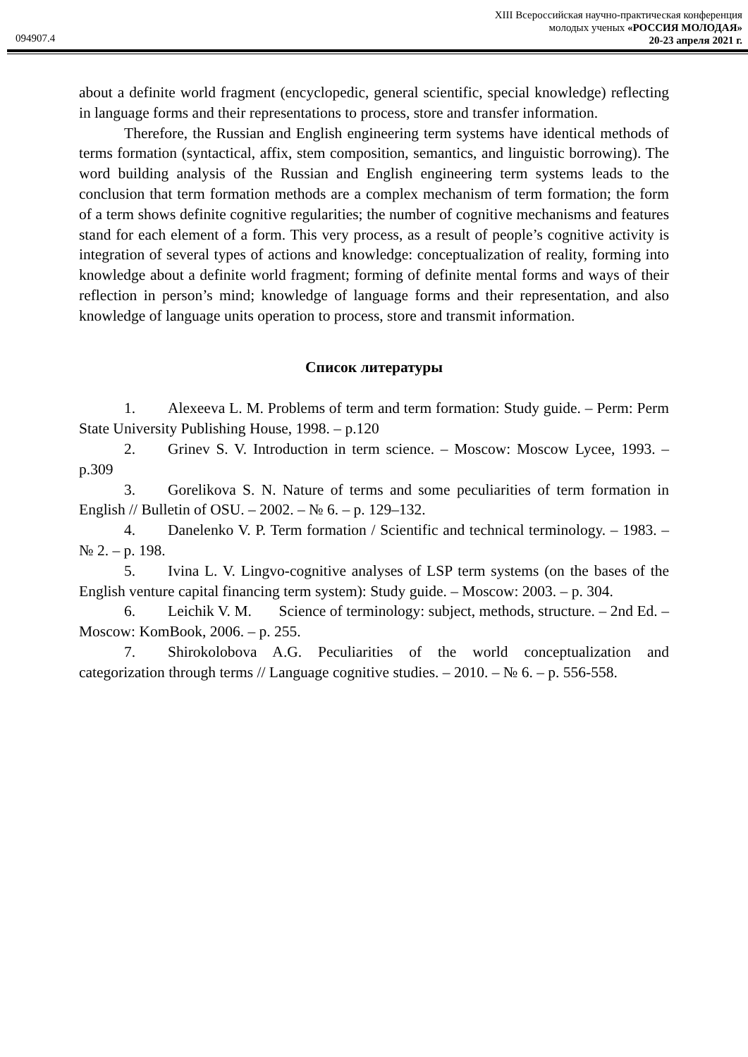XIII Всероссийская научно-практическая конференция
молодых ученых «РОССИЯ МОЛОДАЯ»
20-23 апреля 2021 г.
094907.4
about a definite world fragment (encyclopedic, general scientific, special knowledge) reflecting in language forms and their representations to process, store and transfer information.
Therefore, the Russian and English engineering term systems have identical methods of terms formation (syntactical, affix, stem composition, semantics, and linguistic borrowing). The word building analysis of the Russian and English engineering term systems leads to the conclusion that term formation methods are a complex mechanism of term formation; the form of a term shows definite cognitive regularities; the number of cognitive mechanisms and features stand for each element of a form. This very process, as a result of people’s cognitive activity is integration of several types of actions and knowledge: conceptualization of reality, forming into knowledge about a definite world fragment; forming of definite mental forms and ways of their reflection in person’s mind; knowledge of language forms and their representation, and also knowledge of language units operation to process, store and transmit information.
Список литературы
1. Alexeeva L. M. Problems of term and term formation: Study guide. – Perm: Perm State University Publishing House, 1998. – p.120
2. Grinev S. V. Introduction in term science. – Moscow: Moscow Lycee, 1993. – p.309
3. Gorelikova S. N. Nature of terms and some peculiarities of term formation in English // Bulletin of OSU. – 2002. – № 6. – p. 129–132.
4. Danelenko V. P. Term formation / Scientific and technical terminology. – 1983. – № 2. – p. 198.
5. Ivina L. V. Lingvo-cognitive analyses of LSP term systems (on the bases of the English venture capital financing term system): Study guide. – Moscow: 2003. – p. 304.
6. Leichik V. M. Science of terminology: subject, methods, structure. – 2nd Ed. – Moscow: KomBook, 2006. – p. 255.
7. Shirokolobova A.G. Peculiarities of the world conceptualization and categorization through terms // Language cognitive studies. – 2010. – № 6. – p. 556-558.